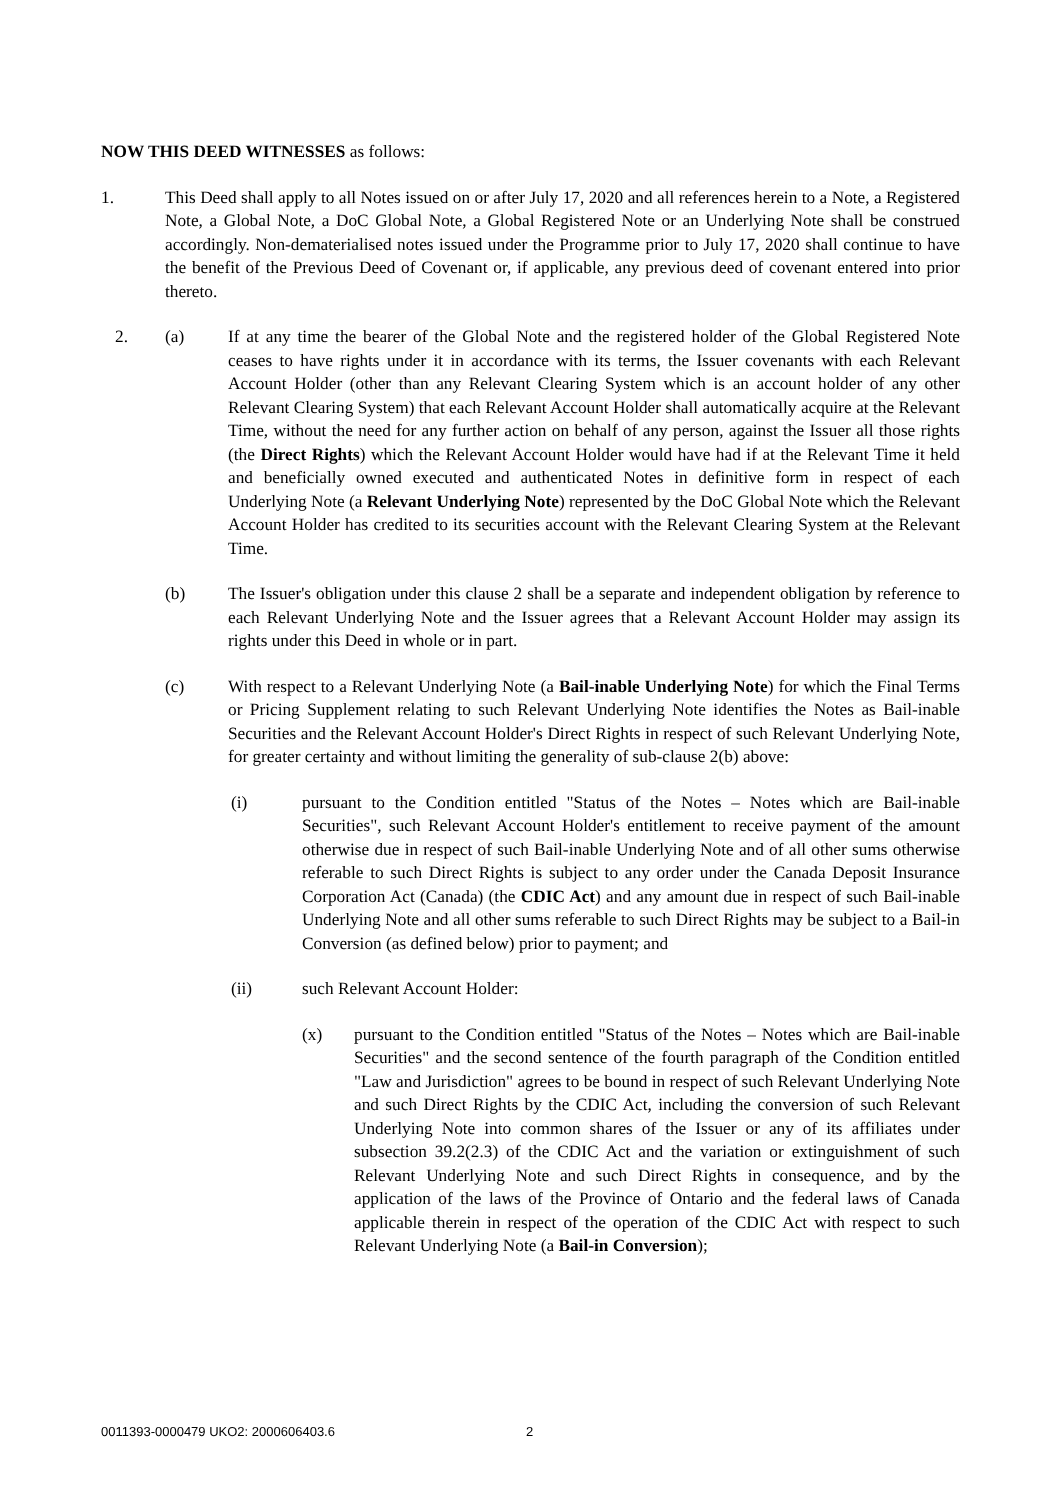NOW THIS DEED WITNESSES as follows:
1. This Deed shall apply to all Notes issued on or after July 17, 2020 and all references herein to a Note, a Registered Note, a Global Note, a DoC Global Note, a Global Registered Note or an Underlying Note shall be construed accordingly. Non-dematerialised notes issued under the Programme prior to July 17, 2020 shall continue to have the benefit of the Previous Deed of Covenant or, if applicable, any previous deed of covenant entered into prior thereto.
2. (a) If at any time the bearer of the Global Note and the registered holder of the Global Registered Note ceases to have rights under it in accordance with its terms, the Issuer covenants with each Relevant Account Holder (other than any Relevant Clearing System which is an account holder of any other Relevant Clearing System) that each Relevant Account Holder shall automatically acquire at the Relevant Time, without the need for any further action on behalf of any person, against the Issuer all those rights (the Direct Rights) which the Relevant Account Holder would have had if at the Relevant Time it held and beneficially owned executed and authenticated Notes in definitive form in respect of each Underlying Note (a Relevant Underlying Note) represented by the DoC Global Note which the Relevant Account Holder has credited to its securities account with the Relevant Clearing System at the Relevant Time.
(b) The Issuer's obligation under this clause 2 shall be a separate and independent obligation by reference to each Relevant Underlying Note and the Issuer agrees that a Relevant Account Holder may assign its rights under this Deed in whole or in part.
(c) With respect to a Relevant Underlying Note (a Bail-inable Underlying Note) for which the Final Terms or Pricing Supplement relating to such Relevant Underlying Note identifies the Notes as Bail-inable Securities and the Relevant Account Holder's Direct Rights in respect of such Relevant Underlying Note, for greater certainty and without limiting the generality of sub-clause 2(b) above:
(i) pursuant to the Condition entitled "Status of the Notes – Notes which are Bail-inable Securities", such Relevant Account Holder's entitlement to receive payment of the amount otherwise due in respect of such Bail-inable Underlying Note and of all other sums otherwise referable to such Direct Rights is subject to any order under the Canada Deposit Insurance Corporation Act (Canada) (the CDIC Act) and any amount due in respect of such Bail-inable Underlying Note and all other sums referable to such Direct Rights may be subject to a Bail-in Conversion (as defined below) prior to payment; and
(ii) such Relevant Account Holder:
(x) pursuant to the Condition entitled "Status of the Notes – Notes which are Bail-inable Securities" and the second sentence of the fourth paragraph of the Condition entitled "Law and Jurisdiction" agrees to be bound in respect of such Relevant Underlying Note and such Direct Rights by the CDIC Act, including the conversion of such Relevant Underlying Note into common shares of the Issuer or any of its affiliates under subsection 39.2(2.3) of the CDIC Act and the variation or extinguishment of such Relevant Underlying Note and such Direct Rights in consequence, and by the application of the laws of the Province of Ontario and the federal laws of Canada applicable therein in respect of the operation of the CDIC Act with respect to such Relevant Underlying Note (a Bail-in Conversion);
0011393-0000479 UKO2: 2000606403.6
2